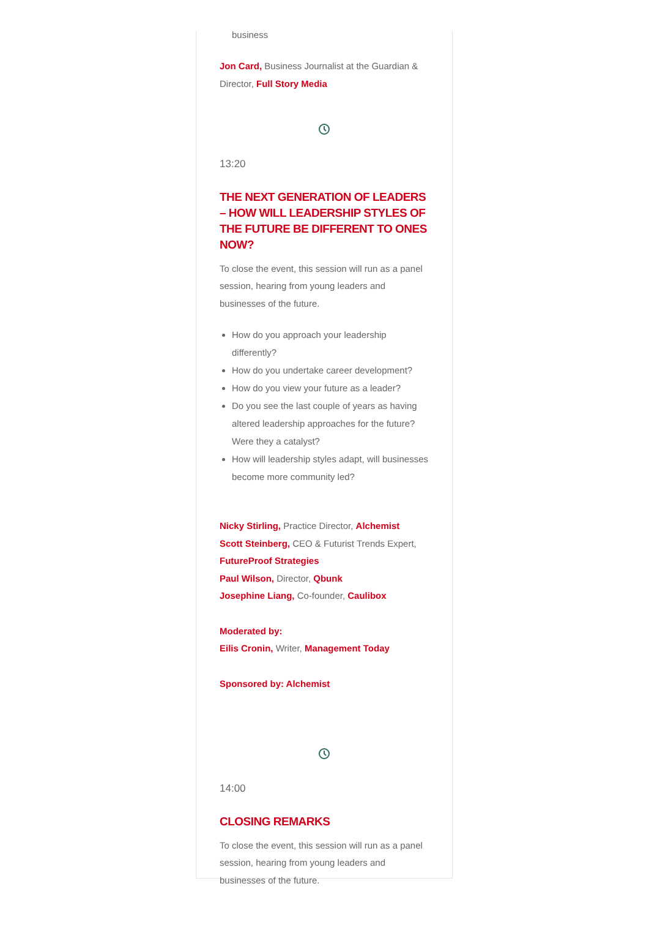business
Jon Card, Business Journalist at the Guardian & Director, Full Story Media
13:20
THE NEXT GENERATION OF LEADERS – HOW WILL LEADERSHIP STYLES OF THE FUTURE BE DIFFERENT TO ONES NOW?
To close the event, this session will run as a panel session, hearing from young leaders and businesses of the future.
How do you approach your leadership differently?
How do you undertake career development?
How do you view your future as a leader?
Do you see the last couple of years as having altered leadership approaches for the future? Were they a catalyst?
How will leadership styles adapt, will businesses become more community led?
Nicky Stirling, Practice Director, Alchemist
Scott Steinberg, CEO & Futurist Trends Expert, FutureProof Strategies
Paul Wilson, Director, Qbunk
Josephine Liang, Co-founder, Caulibox
Moderated by:
Eilis Cronin, Writer, Management Today
Sponsored by: Alchemist
14:00
CLOSING REMARKS
To close the event, this session will run as a panel session, hearing from young leaders and businesses of the future.